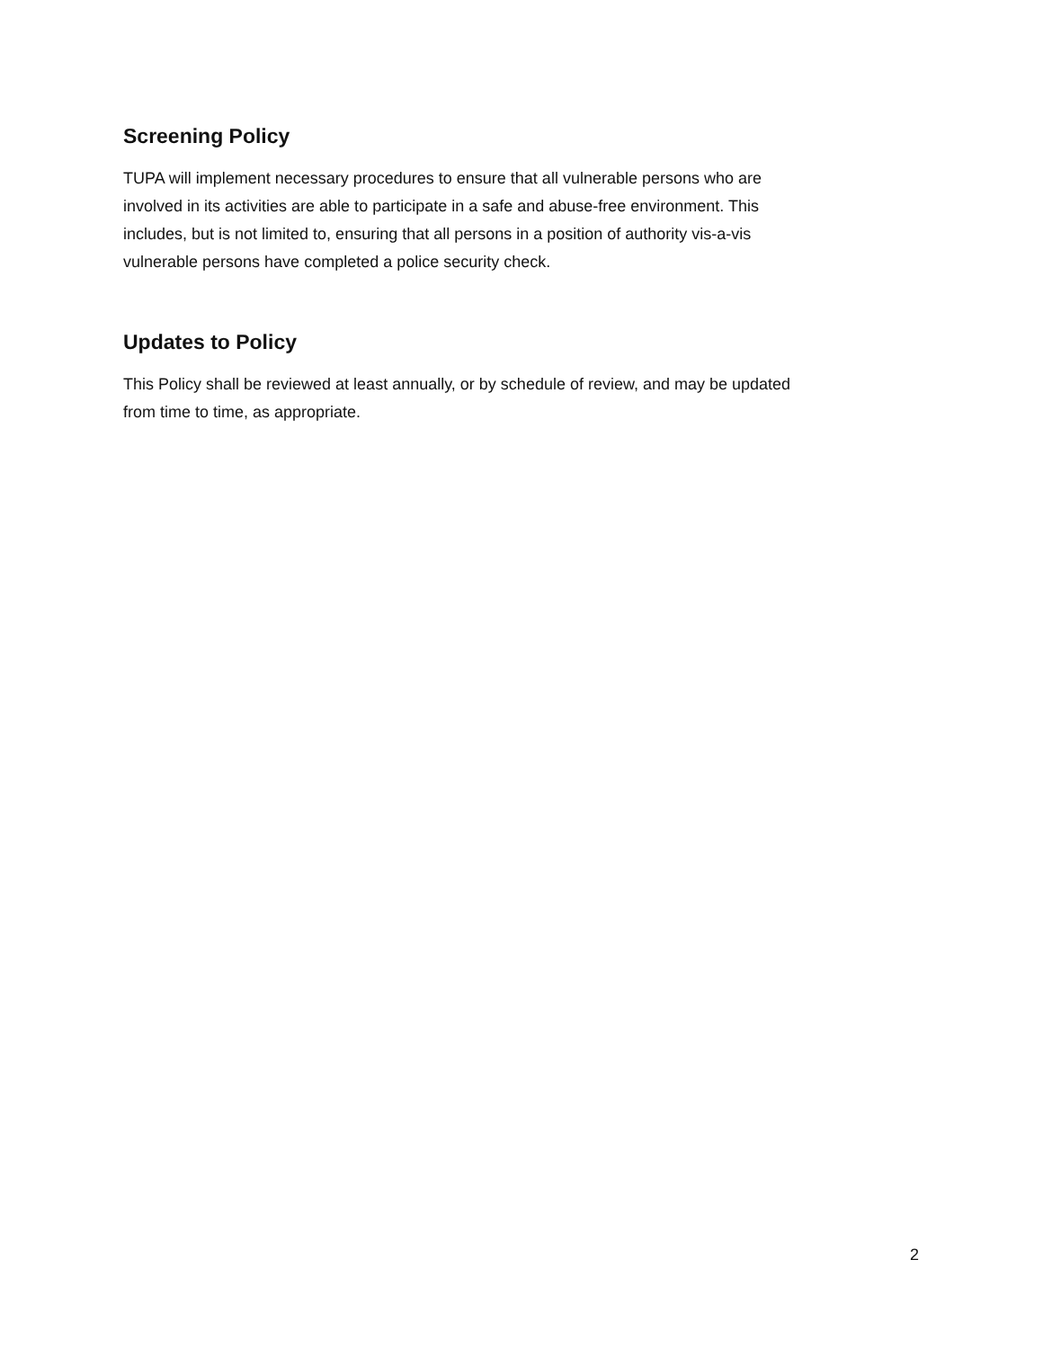Screening Policy
TUPA will implement necessary procedures to ensure that all vulnerable persons who are
involved in its activities are able to participate in a safe and abuse-free environment. This
includes, but is not limited to, ensuring that all persons in a position of authority vis-a-vis
vulnerable persons have completed a police security check.
Updates to Policy
This Policy shall be reviewed at least annually, or by schedule of review, and may be updated
from time to time, as appropriate.
2